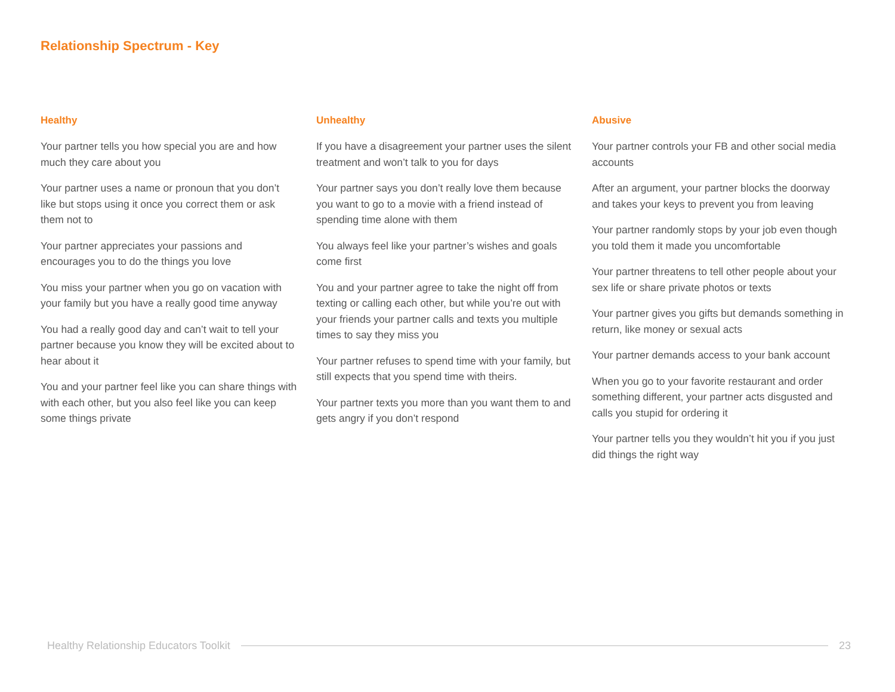Relationship Spectrum - Key
Healthy
Your partner tells you how special you are and how much they care about you
Your partner uses a name or pronoun that you don’t like but stops using it once you correct them or ask them not to
Your partner appreciates your passions and encourages you to do the things you love
You miss your partner when you go on vacation with your family but you have a really good time anyway
You had a really good day and can’t wait to tell your partner because you know they will be excited about to hear about it
You and your partner feel like you can share things with with each other, but you also feel like you can keep some things private
Unhealthy
If you have a disagreement your partner uses the silent treatment and won’t talk to you for days
Your partner says you don’t really love them because you want to go to a movie with a friend instead of spending time alone with them
You always feel like your partner’s wishes and goals come first
You and your partner agree to take the night off from texting or calling each other, but while you’re out with your friends your partner calls and texts you multiple times to say they miss you
Your partner refuses to spend time with your family, but still expects that you spend time with theirs.
Your partner texts you more than you want them to and gets angry if you don’t respond
Abusive
Your partner controls your FB and other social media accounts
After an argument, your partner blocks the doorway and takes your keys to prevent you from leaving
Your partner randomly stops by your job even though you told them it made you uncomfortable
Your partner threatens to tell other people about your sex life or share private photos or texts
Your partner gives you gifts but demands something in return, like money or sexual acts
Your partner demands access to your bank account
When you go to your favorite restaurant and order something different, your partner acts disgusted and calls you stupid for ordering it
Your partner tells you they wouldn’t hit you if you just did things the right way
Healthy Relationship Educators Toolkit 23